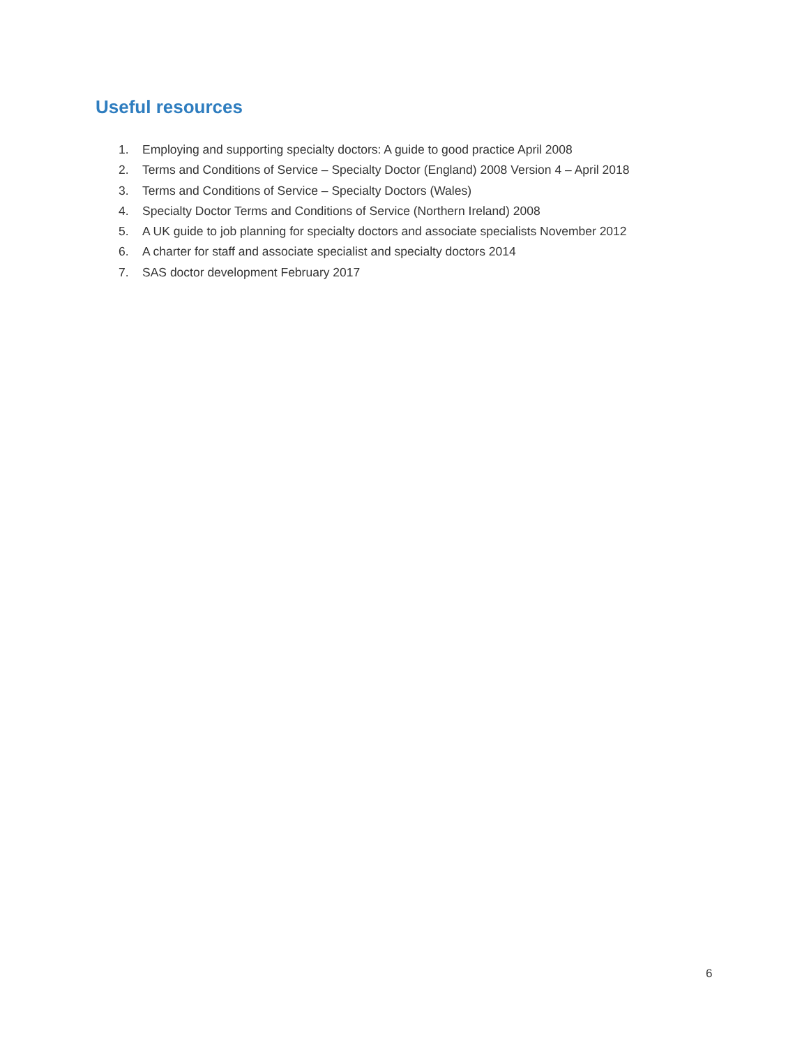Useful resources
1. Employing and supporting specialty doctors: A guide to good practice April 2008
2. Terms and Conditions of Service – Specialty Doctor (England) 2008 Version 4 – April 2018
3. Terms and Conditions of Service – Specialty Doctors (Wales)
4. Specialty Doctor Terms and Conditions of Service (Northern Ireland) 2008
5. A UK guide to job planning for specialty doctors and associate specialists November 2012
6. A charter for staff and associate specialist and specialty doctors 2014
7. SAS doctor development February 2017
6